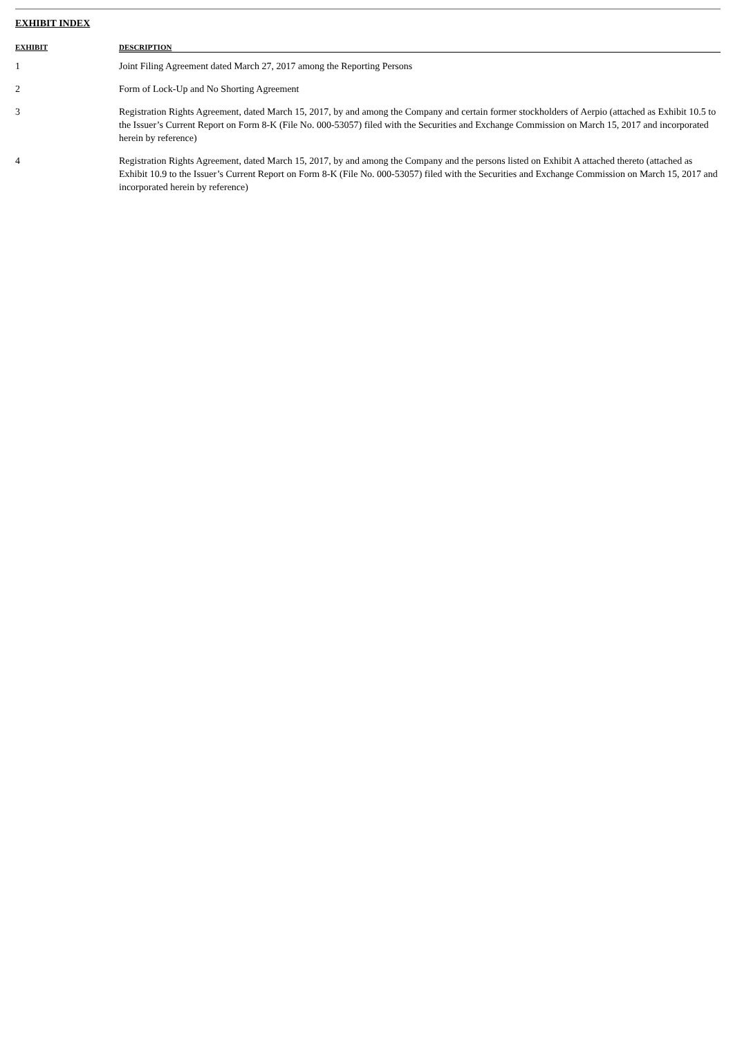EXHIBIT INDEX
| EXHIBIT | DESCRIPTION |
| --- | --- |
| 1 | Joint Filing Agreement dated March 27, 2017 among the Reporting Persons |
| 2 | Form of Lock-Up and No Shorting Agreement |
| 3 | Registration Rights Agreement, dated March 15, 2017, by and among the Company and certain former stockholders of Aerpio (attached as Exhibit 10.5 to the Issuer’s Current Report on Form 8-K (File No. 000-53057) filed with the Securities and Exchange Commission on March 15, 2017 and incorporated herein by reference) |
| 4 | Registration Rights Agreement, dated March 15, 2017, by and among the Company and the persons listed on Exhibit A attached thereto (attached as Exhibit 10.9 to the Issuer’s Current Report on Form 8-K (File No. 000-53057) filed with the Securities and Exchange Commission on March 15, 2017 and incorporated herein by reference) |